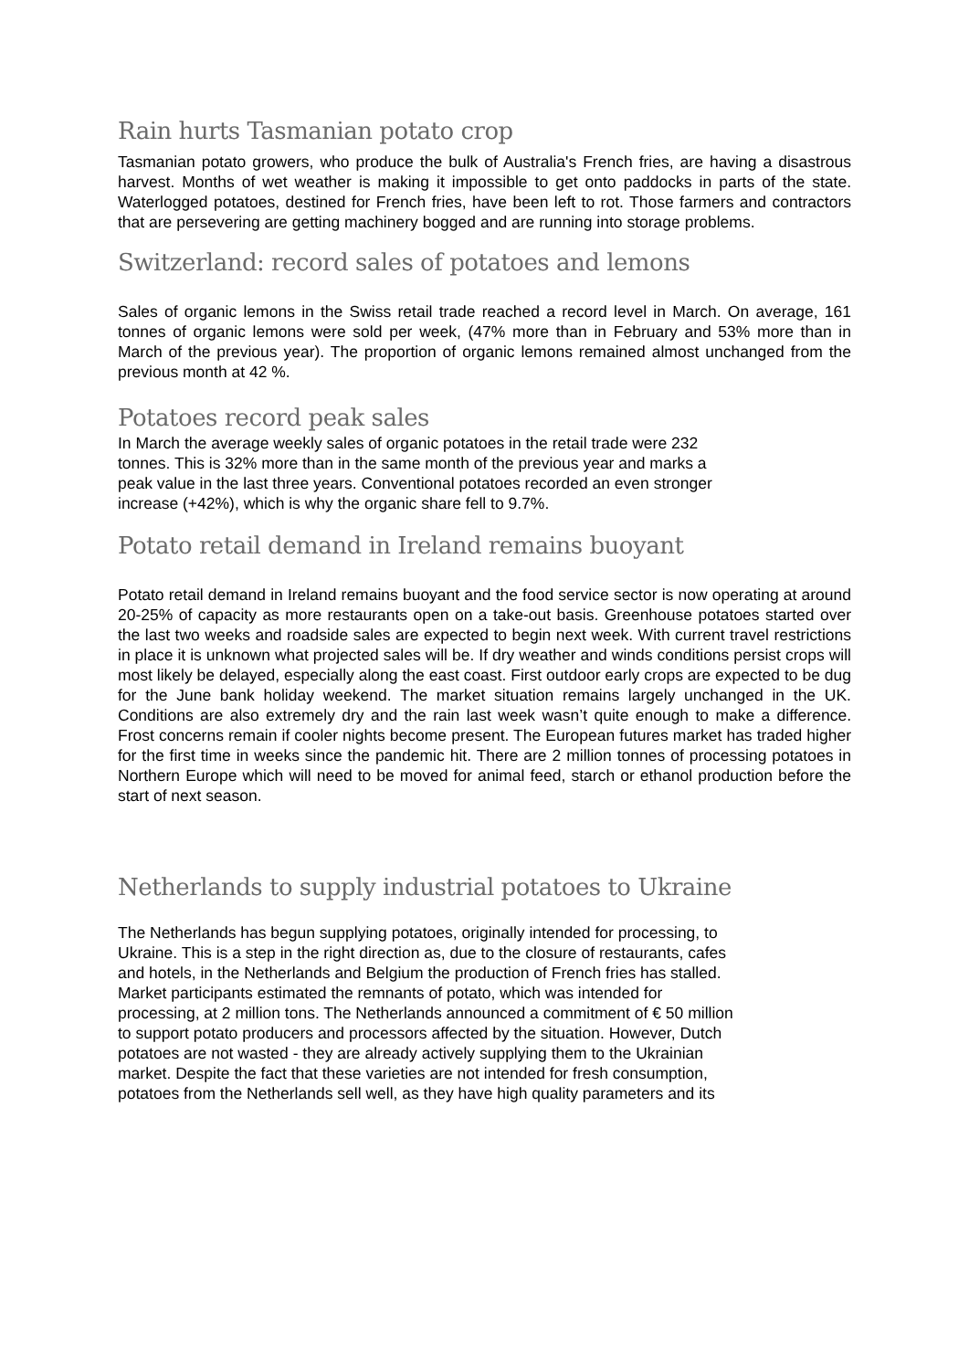Rain hurts Tasmanian potato crop
Tasmanian potato growers, who produce the bulk of Australia's French fries, are having a disastrous harvest. Months of wet weather is making it impossible to get onto paddocks in parts of the state. Waterlogged potatoes, destined for French fries, have been left to rot. Those farmers and contractors that are persevering are getting machinery bogged and are running into storage problems.
Switzerland: record sales of potatoes and lemons
Sales of organic lemons in the Swiss retail trade reached a record level in March. On average, 161 tonnes of organic lemons were sold per week, (47% more than in February and 53% more than in March of the previous year). The proportion of organic lemons remained almost unchanged from the previous month at 42 %.
Potatoes record peak sales
In March the average weekly sales of organic potatoes in the retail trade were 232
tonnes. This is 32% more than in the same month of the previous year and marks a
peak value in the last three years. Conventional potatoes recorded an even stronger
increase (+42%), which is why the organic share fell to 9.7%.
Potato retail demand in Ireland remains buoyant
Potato retail demand in Ireland remains buoyant and the food service sector is now operating at around 20-25% of capacity as more restaurants open on a take-out basis. Greenhouse potatoes started over the last two weeks and roadside sales are expected to begin next week. With current travel restrictions in place it is unknown what projected sales will be. If dry weather and winds conditions persist crops will most likely be delayed, especially along the east coast. First outdoor early crops are expected to be dug for the June bank holiday weekend. The market situation remains largely unchanged in the UK. Conditions are also extremely dry and the rain last week wasn’t quite enough to make a difference. Frost concerns remain if cooler nights become present. The European futures market has traded higher for the first time in weeks since the pandemic hit. There are 2 million tonnes of processing potatoes in Northern Europe which will need to be moved for animal feed, starch or ethanol production before the start of next season.
Netherlands to supply industrial potatoes to Ukraine
The Netherlands has begun supplying potatoes, originally intended for processing, to
Ukraine. This is a step in the right direction as, due to the closure of restaurants, cafes
and hotels, in the Netherlands and Belgium the production of French fries has stalled.
Market participants estimated the remnants of potato, which was intended for
processing, at 2 million tons. The Netherlands announced a commitment of € 50 million
to support potato producers and processors affected by the situation. However, Dutch
potatoes are not wasted - they are already actively supplying them to the Ukrainian
market. Despite the fact that these varieties are not intended for fresh consumption,
potatoes from the Netherlands sell well, as they have high quality parameters and its